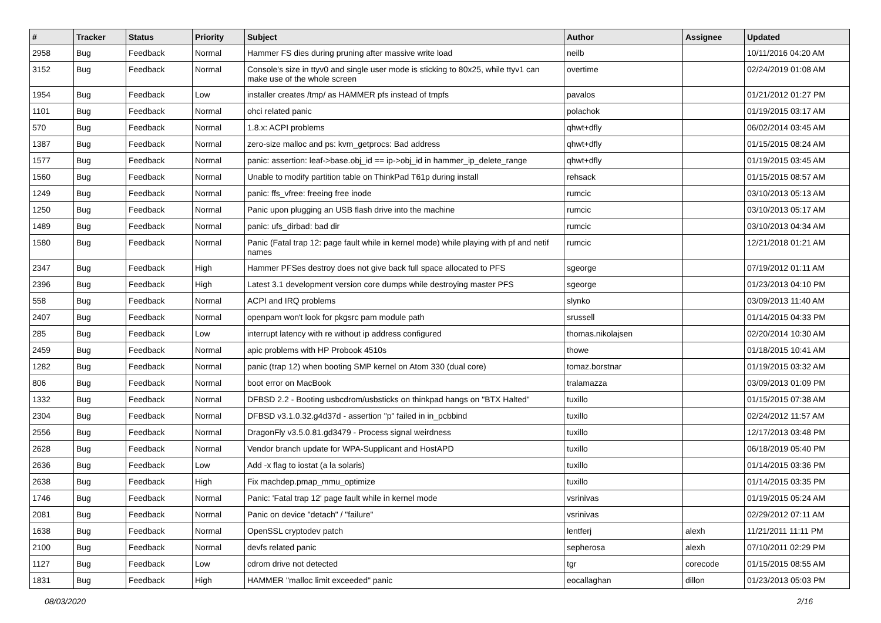| # | Tracker | Status | Priority | Subject | Author | Assignee | Updated |
| --- | --- | --- | --- | --- | --- | --- | --- |
| 2958 | Bug | Feedback | Normal | Hammer FS dies during pruning after massive write load | neilb | | 10/11/2016 04:20 AM |
| 3152 | Bug | Feedback | Normal | Console's size in ttyv0 and single user mode is sticking to 80x25, while ttyv1 can make use of the whole screen | overtime | | 02/24/2019 01:08 AM |
| 1954 | Bug | Feedback | Low | installer creates /tmp/ as HAMMER pfs instead of tmpfs | pavalos | | 01/21/2012 01:27 PM |
| 1101 | Bug | Feedback | Normal | ohci related panic | polachok | | 01/19/2015 03:17 AM |
| 570 | Bug | Feedback | Normal | 1.8.x: ACPI problems | qhwt+dfly | | 06/02/2014 03:45 AM |
| 1387 | Bug | Feedback | Normal | zero-size malloc and ps: kvm_getprocs: Bad address | qhwt+dfly | | 01/15/2015 08:24 AM |
| 1577 | Bug | Feedback | Normal | panic: assertion: leaf->base.obj_id == ip->obj_id in hammer_ip_delete_range | qhwt+dfly | | 01/19/2015 03:45 AM |
| 1560 | Bug | Feedback | Normal | Unable to modify partition table on ThinkPad T61p during install | rehsack | | 01/15/2015 08:57 AM |
| 1249 | Bug | Feedback | Normal | panic: ffs_vfree: freeing free inode | rumcic | | 03/10/2013 05:13 AM |
| 1250 | Bug | Feedback | Normal | Panic upon plugging an USB flash drive into the machine | rumcic | | 03/10/2013 05:17 AM |
| 1489 | Bug | Feedback | Normal | panic: ufs_dirbad: bad dir | rumcic | | 03/10/2013 04:34 AM |
| 1580 | Bug | Feedback | Normal | Panic (Fatal trap 12: page fault while in kernel mode) while playing with pf and netif names | rumcic | | 12/21/2018 01:21 AM |
| 2347 | Bug | Feedback | High | Hammer PFSes destroy does not give back full space allocated to PFS | sgeorge | | 07/19/2012 01:11 AM |
| 2396 | Bug | Feedback | High | Latest 3.1 development version core dumps while destroying master PFS | sgeorge | | 01/23/2013 04:10 PM |
| 558 | Bug | Feedback | Normal | ACPI and IRQ problems | slynko | | 03/09/2013 11:40 AM |
| 2407 | Bug | Feedback | Normal | openpam won't look for pkgsrc pam module path | srussell | | 01/14/2015 04:33 PM |
| 285 | Bug | Feedback | Low | interrupt latency with re without ip address configured | thomas.nikolajsen | | 02/20/2014 10:30 AM |
| 2459 | Bug | Feedback | Normal | apic problems with HP Probook 4510s | thowe | | 01/18/2015 10:41 AM |
| 1282 | Bug | Feedback | Normal | panic (trap 12) when booting SMP kernel on Atom 330 (dual core) | tomaz.borstnar | | 01/19/2015 03:32 AM |
| 806 | Bug | Feedback | Normal | boot error on MacBook | tralamazza | | 03/09/2013 01:09 PM |
| 1332 | Bug | Feedback | Normal | DFBSD 2.2 - Booting usbcdrom/usbsticks on thinkpad hangs on "BTX Halted" | tuxillo | | 01/15/2015 07:38 AM |
| 2304 | Bug | Feedback | Normal | DFBSD v3.1.0.32.g4d37d - assertion "p" failed in in_pcbbind | tuxillo | | 02/24/2012 11:57 AM |
| 2556 | Bug | Feedback | Normal | DragonFly v3.5.0.81.gd3479 - Process signal weirdness | tuxillo | | 12/17/2013 03:48 PM |
| 2628 | Bug | Feedback | Normal | Vendor branch update for WPA-Supplicant and HostAPD | tuxillo | | 06/18/2019 05:40 PM |
| 2636 | Bug | Feedback | Low | Add -x flag to iostat (a la solaris) | tuxillo | | 01/14/2015 03:36 PM |
| 2638 | Bug | Feedback | High | Fix machdep.pmap_mmu_optimize | tuxillo | | 01/14/2015 03:35 PM |
| 1746 | Bug | Feedback | Normal | Panic: 'Fatal trap 12' page fault while in kernel mode | vsrinivas | | 01/19/2015 05:24 AM |
| 2081 | Bug | Feedback | Normal | Panic on device "detach" / "failure" | vsrinivas | | 02/29/2012 07:11 AM |
| 1638 | Bug | Feedback | Normal | OpenSSL cryptodev patch | lentferj | alexh | 11/21/2011 11:11 PM |
| 2100 | Bug | Feedback | Normal | devfs related panic | sepherosa | alexh | 07/10/2011 02:29 PM |
| 1127 | Bug | Feedback | Low | cdrom drive not detected | tgr | corecode | 01/15/2015 08:55 AM |
| 1831 | Bug | Feedback | High | HAMMER "malloc limit exceeded" panic | eocallaghan | dillon | 01/23/2013 05:03 PM |
08/03/2020 2/16